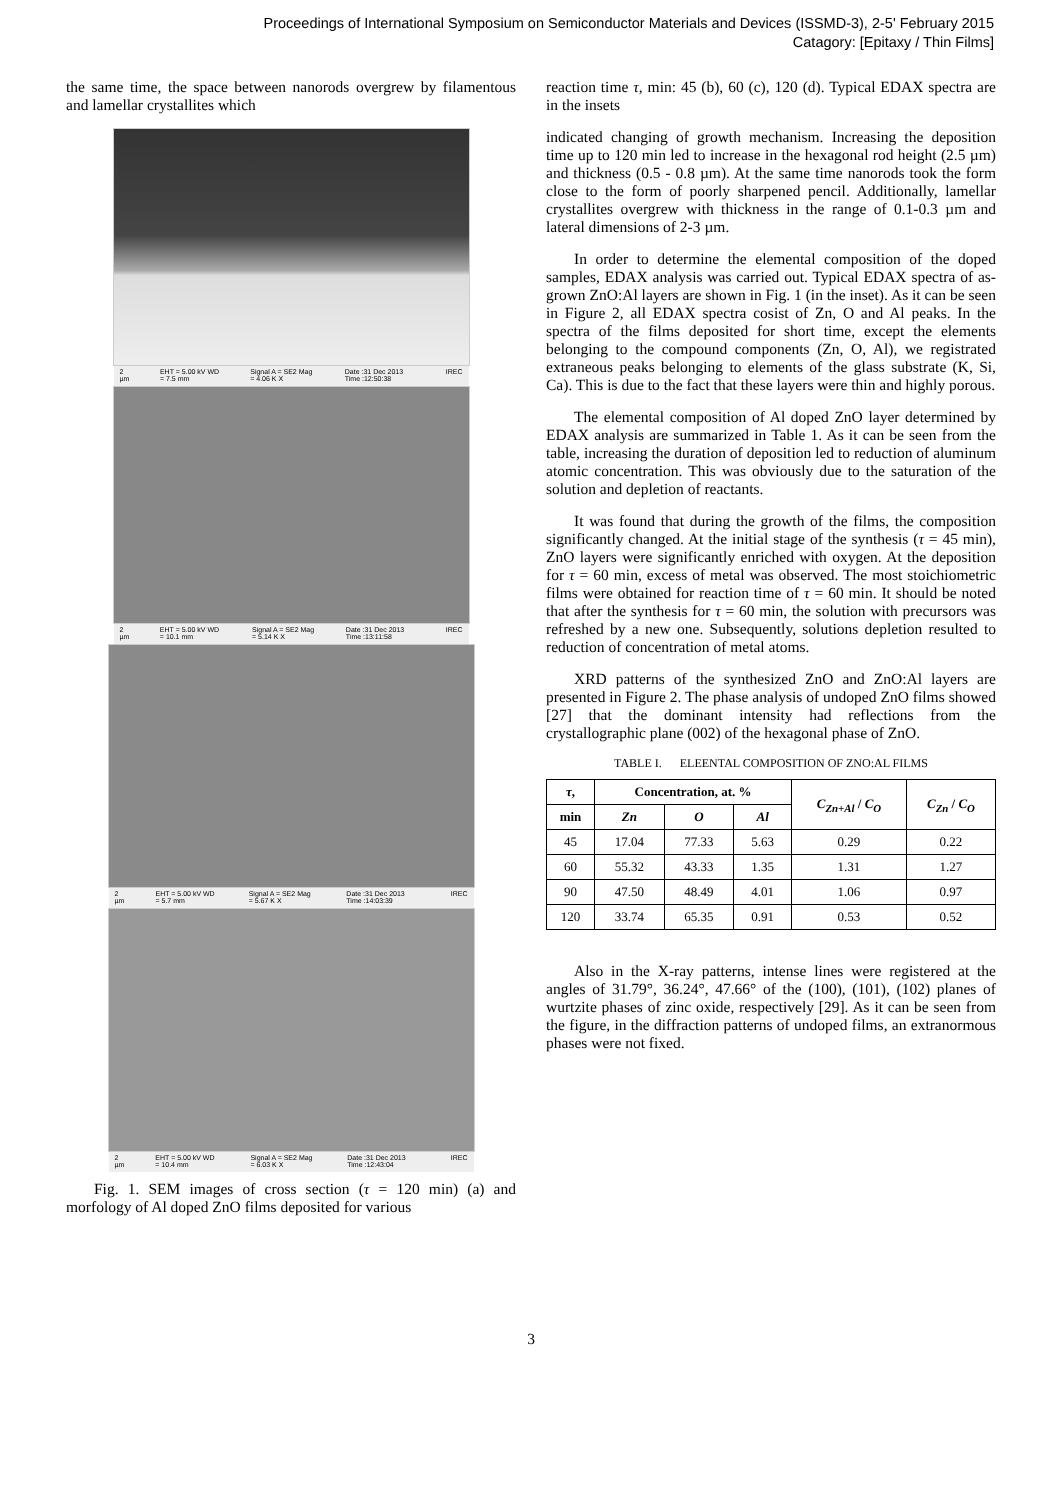Proceedings of International Symposium on Semiconductor Materials and Devices (ISSMD-3), 2-5' February 2015
Catagory: [Epitaxy / Thin Films]
the same time, the space between nanorods overgrew by filamentous and lamellar crystallites which
2 µm EHT = 5.00 kV WD = 7.5 mm Signal A = SE2 Mag = 4.06 K X Date :31 Dec 2013 Time :12:50:38 IREC
2 µm EHT = 5.00 kV WD = 10.1 mm Signal A = SE2 Mag = 5.14 K X Date :31 Dec 2013 Time :13:11:58 IREC
2 µm EHT = 5.00 kV WD = 5.7 mm Signal A = SE2 Mag = 5.67 K X Date :31 Dec 2013 Time :14:03:39 IREC
2 µm EHT = 5.00 kV WD = 10.4 mm Signal A = SE2 Mag = 6.03 K X Date :31 Dec 2013 Time :12:43:04 IREC
Fig. 1. SEM images of cross section (τ = 120 min) (a) and morfology of Al doped ZnO films deposited for various
reaction time τ, min: 45 (b), 60 (c), 120 (d). Typical EDAX spectra are in the insets
indicated changing of growth mechanism. Increasing the deposition time up to 120 min led to increase in the hexagonal rod height (2.5 µm) and thickness (0.5 - 0.8 µm). At the same time nanorods took the form close to the form of poorly sharpened pencil. Additionally, lamellar crystallites overgrew with thickness in the range of 0.1-0.3 µm and lateral dimensions of 2-3 µm.
In order to determine the elemental composition of the doped samples, EDAX analysis was carried out. Typical EDAX spectra of as-grown ZnO:Al layers are shown in Fig. 1 (in the inset). As it can be seen in Figure 2, all EDAX spectra cosist of Zn, O and Al peaks. In the spectra of the films deposited for short time, except the elements belonging to the compound components (Zn, O, Al), we registrated extraneous peaks belonging to elements of the glass substrate (K, Si, Ca). This is due to the fact that these layers were thin and highly porous.
The elemental composition of Al doped ZnO layer determined by EDAX analysis are summarized in Table 1. As it can be seen from the table, increasing the duration of deposition led to reduction of aluminum atomic concentration. This was obviously due to the saturation of the solution and depletion of reactants.
It was found that during the growth of the films, the composition significantly changed. At the initial stage of the synthesis (τ = 45 min), ZnO layers were significantly enriched with oxygen. At the deposition for τ = 60 min, excess of metal was observed. The most stoichiometric films were obtained for reaction time of τ = 60 min. It should be noted that after the synthesis for τ = 60 min, the solution with precursors was refreshed by a new one. Subsequently, solutions depletion resulted to reduction of concentration of metal atoms.
XRD patterns of the synthesized ZnO and ZnO:Al layers are presented in Figure 2. The phase analysis of undoped ZnO films showed [27] that the dominant intensity had reflections from the crystallographic plane (002) of the hexagonal phase of ZnO.
TABLE I. ELEENTAL COMPOSITION OF ZNO:AL FILMS
| τ , | Concentration, at. % | | | C<sub>Zn+Al</sub> / C<sub>O</sub> | C<sub>Zn</sub> / C<sub>O</sub> |
| --- | --- | --- | --- | --- | --- |
| min | Zn | O | Al | | |
| 45 | 17.04 | 77.33 | 5.63 | 0.29 | 0.22 |
| 60 | 55.32 | 43.33 | 1.35 | 1.31 | 1.27 |
| 90 | 47.50 | 48.49 | 4.01 | 1.06 | 0.97 |
| 120 | 33.74 | 65.35 | 0.91 | 0.53 | 0.52 |
Also in the X-ray patterns, intense lines were registered at the angles of 31.79°, 36.24°, 47.66° of the (100), (101), (102) planes of wurtzite phases of zinc oxide, respectively [29]. As it can be seen from the figure, in the diffraction patterns of undoped films, an extranormous phases were not fixed.
3